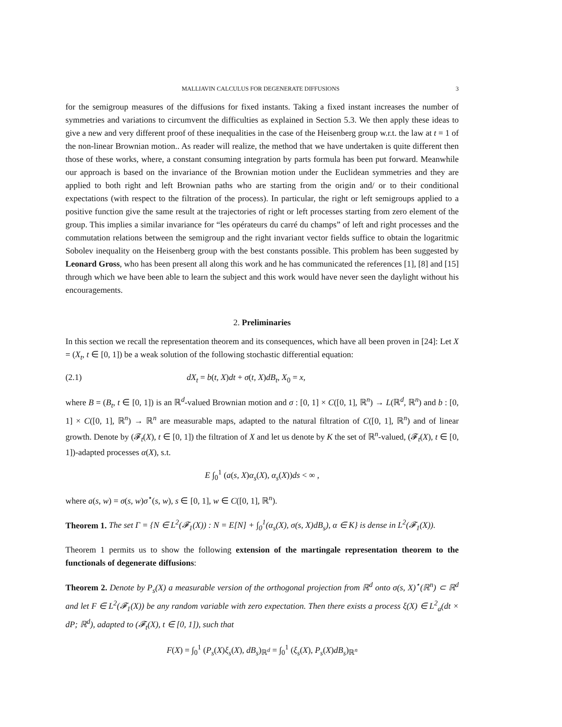MALLIAVIN CALCULUS FOR DEGENERATE DIFFUSIONS 3
for the semigroup measures of the diffusions for fixed instants. Taking a fixed instant increases the number of symmetries and variations to circumvent the difficulties as explained in Section 5.3. We then apply these ideas to give a new and very different proof of these inequalities in the case of the Heisenberg group w.r.t. the law at t = 1 of the non-linear Brownian motion.. As reader will realize, the method that we have undertaken is quite different then those of these works, where, a constant consuming integration by parts formula has been put forward. Meanwhile our approach is based on the invariance of the Brownian motion under the Euclidean symmetries and they are applied to both right and left Brownian paths who are starting from the origin and/ or to their conditional expectations (with respect to the filtration of the process). In particular, the right or left semigroups applied to a positive function give the same result at the trajectories of right or left processes starting from zero element of the group. This implies a similar invariance for “les opérateurs du carré du champs” of left and right processes and the commutation relations between the semigroup and the right invariant vector fields suffice to obtain the logaritmic Sobolev inequality on the Heisenberg group with the best constants possible. This problem has been suggested by Leonard Gross, who has been present all along this work and he has communicated the references [1], [8] and [15] through which we have been able to learn the subject and this work would have never seen the daylight without his encouragements.
2. Preliminaries
In this section we recall the representation theorem and its consequences, which have all been proven in [24]: Let X = (X<sub>t</sub>, t ∈ [0, 1]) be a weak solution of the following stochastic differential equation:
(2.1) dX<sub>t</sub> = b(t, X)dt + σ(t, X)dB<sub>t</sub>, X<sub>0</sub> = x,
where B = (B<sub>t</sub>, t ∈ [0, 1]) is an ℝ<sup>d</sup>-valued Brownian motion and σ : [0, 1] × C([0, 1], ℝ<sup>n</sup>) → L(ℝ<sup>d</sup>, ℝ<sup>n</sup>) and b : [0, 1] × C([0, 1], ℝ<sup>n</sup>) → ℝ<sup>n</sup> are measurable maps, adapted to the natural filtration of C([0, 1], ℝ<sup>n</sup>) and of linear growth. Denote by (𝓕<sub>t</sub>(X), t ∈ [0, 1]) the filtration of X and let us denote by K the set of ℝ<sup>n</sup>-valued, (𝓕<sub>t</sub>(X), t ∈ [0, 1])-adapted processes α(X), s.t.
E ∫<sub>0</sub><sup>1</sup> (a(s, X)α<sub>s</sub>(X), α<sub>s</sub>(X))ds < ∞ ,
where a(s, w) = σ(s, w)σ<sup>⋆</sup>(s, w), s ∈ [0, 1], w ∈ C([0, 1], ℝ<sup>n</sup>).
Theorem 1. The set Γ = {N ∈ L<sup>2</sup>(𝓕<sub>1</sub>(X)) : N = E[N] + ∫<sub>0</sub><sup>1</sup>(α<sub>s</sub>(X), σ(s, X)dB<sub>s</sub>), α ∈ K} is dense in L<sup>2</sup>(𝓕<sub>1</sub>(X)).
Theorem 1 permits us to show the following extension of the martingale representation theorem to the functionals of degenerate diffusions:
Theorem 2. Denote by P<sub>s</sub>(X) a measurable version of the orthogonal projection from ℝ<sup>d</sup> onto σ(s, X)<sup>⋆</sup>(ℝ<sup>n</sup>) ⊂ ℝ<sup>d</sup> and let F ∈ L<sup>2</sup>(𝓕<sub>1</sub>(X)) be any random variable with zero expectation. Then there exists a process ξ(X) ∈ L<sup>2</sup><sub>a</sub>(dt × dP; ℝ<sup>d</sup>), adapted to (𝓕<sub>t</sub>(X), t ∈ [0, 1]), such that
F(X) = ∫<sub>0</sub><sup>1</sup> (P<sub>s</sub>(X)ξ<sub>s</sub>(X), dB<sub>s</sub>)<sub>ℝ<sup>d</sup></sub> = ∫<sub>0</sub><sup>1</sup> (ξ<sub>s</sub>(X), P<sub>s</sub>(X)dB<sub>s</sub>)<sub>ℝ<sup>n</sup></sub>